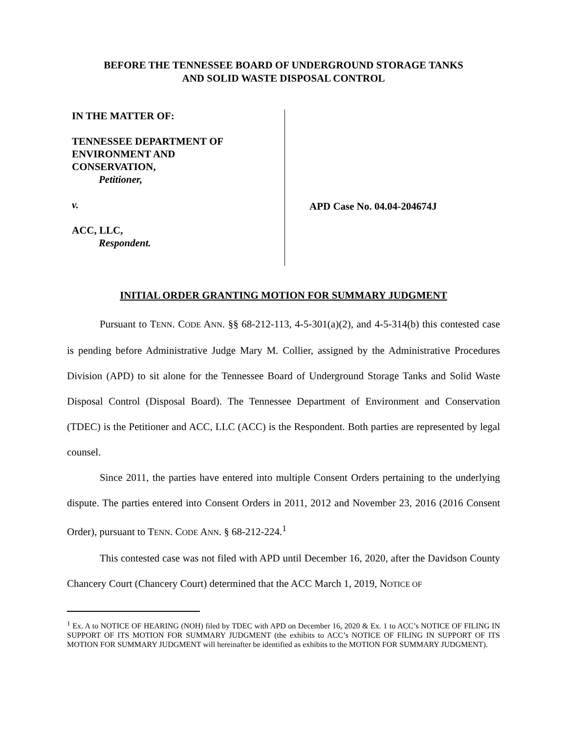BEFORE THE TENNESSEE BOARD OF UNDERGROUND STORAGE TANKS
AND SOLID WASTE DISPOSAL CONTROL
IN THE MATTER OF:
TENNESSEE DEPARTMENT OF
ENVIRONMENT AND
CONSERVATION,
Petitioner,
v.
ACC, LLC,
Respondent.
APD Case No. 04.04-204674J
INITIAL ORDER GRANTING MOTION FOR SUMMARY JUDGMENT
Pursuant to TENN. CODE ANN. §§ 68-212-113, 4-5-301(a)(2), and 4-5-314(b) this contested case is pending before Administrative Judge Mary M. Collier, assigned by the Administrative Procedures Division (APD) to sit alone for the Tennessee Board of Underground Storage Tanks and Solid Waste Disposal Control (Disposal Board). The Tennessee Department of Environment and Conservation (TDEC) is the Petitioner and ACC, LLC (ACC) is the Respondent. Both parties are represented by legal counsel.
Since 2011, the parties have entered into multiple Consent Orders pertaining to the underlying dispute. The parties entered into Consent Orders in 2011, 2012 and November 23, 2016 (2016 Consent Order), pursuant to TENN. CODE ANN. § 68-212-224.<sup>1</sup>
This contested case was not filed with APD until December 16, 2020, after the Davidson County Chancery Court (Chancery Court) determined that the ACC March 1, 2019, NOTICE OF
<sup>1</sup> Ex. A to NOTICE OF HEARING (NOH) filed by TDEC with APD on December 16, 2020 & Ex. 1 to ACC’s NOTICE OF FILING IN SUPPORT OF ITS MOTION FOR SUMMARY JUDGMENT (the exhibits to ACC’s NOTICE OF FILING IN SUPPORT OF ITS MOTION FOR SUMMARY JUDGMENT will hereinafter be identified as exhibits to the MOTION FOR SUMMARY JUDGMENT).